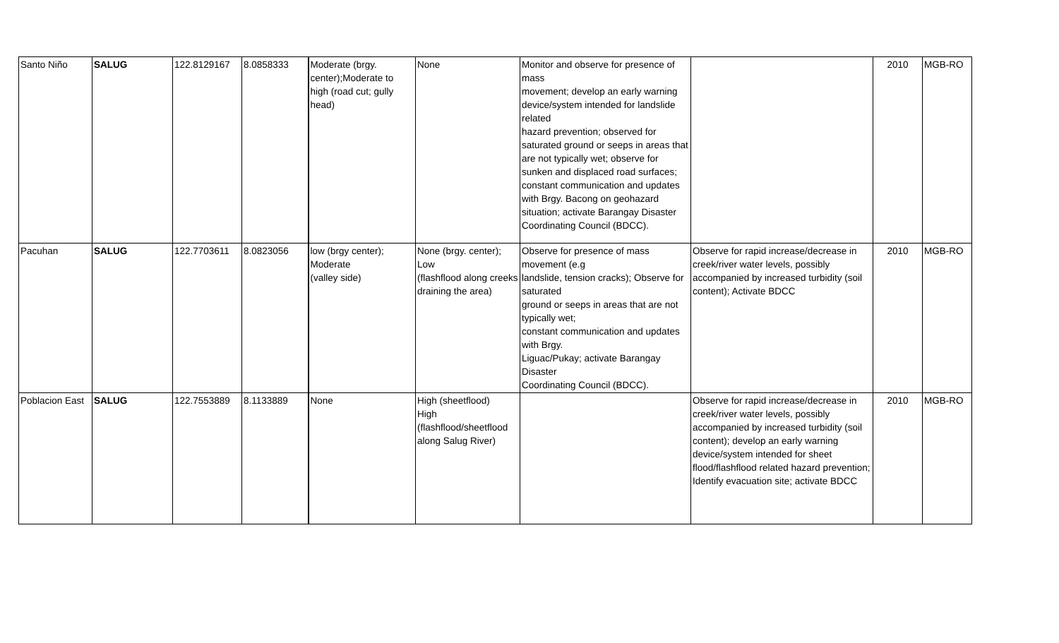| Santo Niño | SALUG | 122.8129167 | 8.0858333 | Moderate (brgy. center);Moderate to high (road cut; gully head) | None | Monitor and observe for presence of mass movement; develop an early warning device/system intended for landslide related hazard prevention; observed for saturated ground or seeps in areas that are not typically wet; observe for sunken and displaced road surfaces; constant communication and updates with Brgy. Bacong on geohazard situation; activate Barangay Disaster Coordinating Council (BDCC). | | 2010 | MGB-RO |
| Pacuhan | SALUG | 122.7703611 | 8.0823056 | low (brgy center); Moderate (valley side) | None (brgy. center); Low (flashflood along creeks draining the area) | Observe for presence of mass movement (e.g landslide, tension cracks); Observe for saturated ground or seeps in areas that are not typically wet; constant communication and updates with Brgy. Liguac/Pukay; activate Barangay Disaster Coordinating Council (BDCC). | Observe for rapid increase/decrease in creek/river water levels, possibly accompanied by increased turbidity (soil content); Activate BDCC | 2010 | MGB-RO |
| Poblacion East | SALUG | 122.7553889 | 8.1133889 | None | High (sheetflood) High (flashflood/sheetflood along Salug River) | | Observe for rapid increase/decrease in creek/river water levels, possibly accompanied by increased turbidity (soil content); develop an early warning device/system intended for sheet flood/flashflood related hazard prevention; Identify evacuation site; activate BDCC | 2010 | MGB-RO |